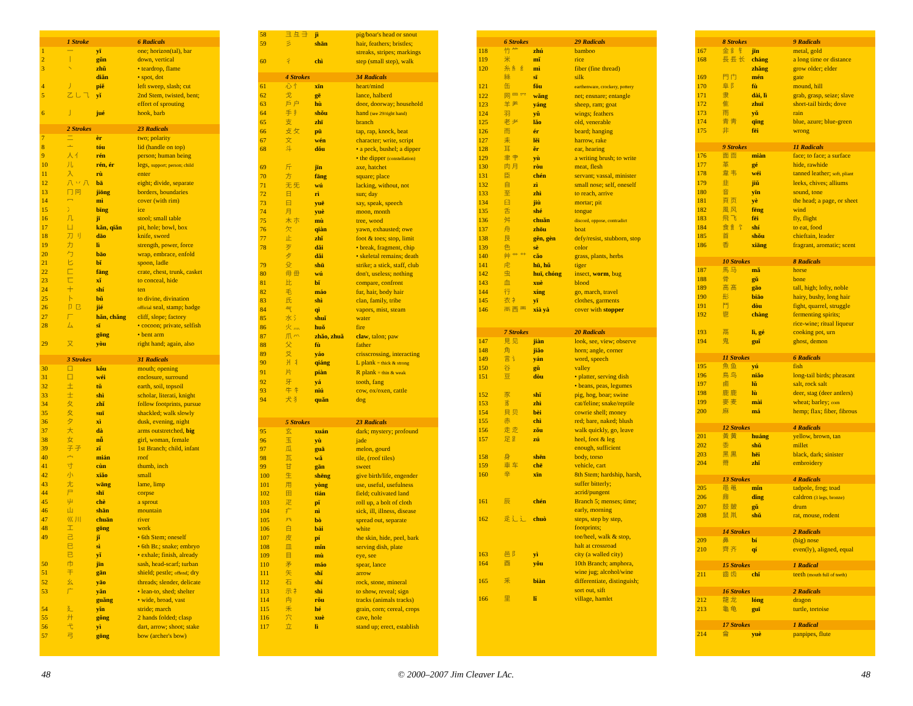| | 1 Stroke | | 6 Radicals |
| 1 | 一 | yī | one; horizon(tal), bar |
| 2 | 丨 | gǔn | down, vertical |
| 3 | 丶 | zhǔ | • teardrop, flame |
| | | diǎn | • spot, dot |
| 4 | 丿 | piě | left sweep, slash; cut |
| 5 | 乙 乚 ⺄ | yǐ | 2nd Stem, twisted, bent; |
| | | | effort of sprouting |
| 6 | 亅 | jué | hook, barb |
| | 2 Strokes | | 23 Radicals |
| 7 | 二 | èr | two; polarity |
| 8 | 亠 | tóu | lid (handle on top) |
| 9 | 人 亻 | rén | person; human being |
| 10 | 儿 | rén, ér | legs, support; person; child |
| 11 | 入 | rù | enter |
| 12 | 八 丷 八 | bā | eight; divide, separate |
| 13 | 冂 冋 | jiōng | borders, boundaries |
| 14 | 冖 | mì | cover (with rim) |
| 15 | 冫 | bīng | ice |
| 16 | 几 | jī | stool; small table |
| 17 | 凵 | kǎn, qiǎn | pit, hole; bowl, box |
| 18 | 刀 刂 | dāo | knife, sword |
| 19 | 力 | lì | strength, power, force |
| 20 | 勹 | bāo | wrap, embrace, enfold |
| 21 | 匕 | bǐ | spoon, ladle |
| 22 | 匚 | fāng | crate, chest, trunk, casket |
| 23 | 匸 | xǐ | to conceal, hide |
| 24 | 十 | shí | ten |
| 25 | 卜 | bǔ | to divine, divination |
| 26 | 卩 㔾 | jié | official seal, stamp; badge |
| 27 | 厂 | hǎn, chǎng | cliff, slope; factory |
| 28 | 厶 | sī | • cocoon; private, selfish |
| | | gōng | • bent arm |
| 29 | 又 | yòu | right hand; again, also |
| | 3 Strokes | | 31 Radicals |
| 30 | 口 | kǒu | mouth; opening |
| 31 | 囗 | wéi | enclosure, surround |
| 32 | 土 | tǔ | earth, soil, topsoil |
| 33 | 士 | shì | scholar, literati, knight |
| 34 | 夂 | zhǐ | follow footprints, pursue |
| 35 | 夊 | suī | shackled; walk slowly |
| 36 | 夕 | xì | dusk, evening, night |
| 37 | 大 | dà | arms outstretched, big |
| 38 | 女 | nǚ | girl, woman, female |
| 39 | 子 孑 | zǐ | 1st Branch; child, infant |
| 40 | 宀 | mián | roof |
| 41 | 寸 | cùn | thumb, inch |
| 42 | 小 | xiǎo | small |
| 43 | 尢 | wāng | lame, limp |
| 44 | 尸 | shī | corpse |
| 45 | 屮 | chè | a sprout |
| 46 | 山 | shān | mountain |
| 47 | 巛 川 | chuān | river |
| 48 | 工 | gōng | work |
| 49 | 己 | jǐ | • 6th Stem; oneself |
| | 巳 | sì | • 6th Br.; snake; embryo |
| | 已 | yǐ | • exhale; finish, already |
| 50 | 巾 | jīn | sash, head-scarf; turban |
| 51 | 干 | gān | shield; pestle; offend ; dry |
| 52 | 幺 | yāo | threads; slender, delicate |
| 53 | 广 | yǎn | • lean-to, shed; shelter |
| | | guǎng | • wide, broad, vast |
| 54 | 廴 | yǐn | stride; march |
| 55 | 廾 | gǒng | 2 hands folded; clasp |
| 56 | 弋 | yì | dart, arrow; shoot; stake |
| 57 | 弓 | gōng | bow (archer's bow) |
| 58 | 彐 彑 ⺕ | jì | pig/boar's head or snout |
| 59 | 彡 | shān | hair, feathers; bristles; |
| | | | streaks, stripes; markings |
| 60 | 彳 | chì | step (small step), walk |
| | 4 Strokes | | 34 Radicals |
| 61 | 心 忄 | xīn | heart/mind |
| 62 | 戈 | gē | lance, halberd |
| 63 | 戶 户 | hù | door, doorway; household |
| 64 | 手 扌 | shǒu | hand (see 29/right hand) |
| 65 | 支 | zhī | branch |
| 66 | 攴 攵 | pū | tap, rap, knock, beat |
| 67 | 文 | wén | character; write, script |
| 68 | 斗 | dǒu | • a peck, bushel; a dipper |
| | | | • the dipper (constellation) |
| 69 | 斤 | jīn | axe, hatchet |
| 70 | 方 | fāng | square; place |
| 71 | 无 旡 | wú | lacking, without, not |
| 72 | 日 | rì | sun; day |
| 73 | 曰 | yuē | say, speak, speech |
| 74 | 月 | yuè | moon, month |
| 75 | 木 朩 | mù | tree, wood |
| 76 | 欠 | qiàn | yawn, exhausted; owe |
| 77 | 止 | zhǐ | foot & toes; stop, limit |
| 78 | 歹 | dǎi | • break, fragment, chip |
| | 歺 | dǎi | • skeletal remains; death |
| 79 | 殳 | shū | strike; a stick, staff, club |
| 80 | 毋 毌 | wú | don't, useless; nothing |
| 81 | 比 | bǐ | compare, confront |
| 82 | 毛 | máo | fur, hair, body hair |
| 83 | 氏 | shì | clan, family, tribe |
| 84 | 气 | qì | vapors, mist, steam |
| 85 | 水 氵 | shuǐ | water |
| 86 | 火 灬 | huǒ | fire |
| 87 | 爪 爫 | zhǎo, zhuǎ | claw , talon; paw |
| 88 | 父 | fù | father |
| 89 | 爻 | yáo | crisscrossing, interacting |
| 90 | 爿 丬 | qiáng | L plank = thick & strong |
| 91 | 片 | piàn | R plank = thin & weak |
| 92 | 牙 | yá | tooth, fang |
| 93 | 牛 牜 | niú | cow, ox/oxen, cattle |
| 94 | 犬 犭 | quǎn | dog |
| | 5 Strokes | | 23 Radicals |
| 95 | 玄 | xuán | dark; mystery; profound |
| 96 | 玉 | yù | jade |
| 97 | 瓜 | guā | melon, gourd |
| 98 | 瓦 | wǎ | tile, (roof tiles) |
| 99 | 甘 | gān | sweet |
| 100 | 生 | shēng | give birth/life, engender |
| 101 | 用 | yòng | use, useful, usefulness |
| 102 | 田 | tián | field; cultivated land |
| 103 | 疋 | pǐ | roll up, a bolt of cloth |
| 104 | 疒 | nì | sick, ill, illness, disease |
| 105 | 癶 | bò | spread out, separate |
| 106 | 白 | bái | white |
| 107 | 皮 | pí | the skin, hide, peel, bark |
| 108 | 皿 | mǐn | serving dish, plate |
| 109 | 目 | mù | eye, see |
| 110 | 矛 | máo | spear, lance |
| 111 | 矢 | shǐ | arrow |
| 112 | 石 | shí | rock, stone, mineral |
| 113 | 示 礻 | shì | to show, reveal; sign |
| 114 | 禸 | rǒu | tracks (animals tracks) |
| 115 | 禾 | hé | grain, corn; cereal, crops |
| 116 | 穴 | xuè | cave, hole |
| 117 | 立 | lì | stand up; erect, establish |
| | 6 Strokes | | 29 Radicals |
| 118 | 竹 ⺮ | zhú | bamboo |
| 119 | 米 | mǐ | rice |
| 120 | 糸 糹 纟 | mì | fiber (fine thread) |
| | 絲 | sī | silk |
| 121 | 缶 | fǒu | earthenware, crockery, pottery |
| 122 | 网 罒 ⺳ | wǎng | net; ensnare; entangle |
| 123 | 羊 ⺶ | yáng | sheep, ram; goat |
| 124 | 羽 | yǔ | wings; feathers |
| 125 | 老 耂 | lǎo | old, venerable |
| 126 | 而 | ér | beard; hanging |
| 127 | 耒 | lěi | harrow, rake |
| 128 | 耳 | ěr | ear, hearing |
| 129 | 聿 ⺺ | yù | a writing brush; to write |
| 130 | 肉 月 | ròu | meat, flesh |
| 131 | 臣 | chén | servant; vassal, minister |
| 132 | 自 | zì | small nose; self, oneself |
| 133 | 至 | zhì | to reach, arrive |
| 134 | 臼 | jiù | mortar; pit |
| 135 | 舌 | shé | tongue |
| 136 | 舛 | chuǎn | discord, oppose, contradict |
| 137 | 舟 | zhōu | boat |
| 138 | 艮 | gěn, gèn | defy/resist, stubborn, stop |
| 139 | 色 | sè | color |
| 140 | 艸 艹 ⺿ | cǎo | grass, plants, herbs |
| 141 | 虍 | hū, hǔ | tiger |
| 142 | 虫 | huī, chóng | insect, worm , bug |
| 143 | 血 | xuè | blood |
| 144 | 行 | xíng | go, march, travel |
| 145 | 衣 衤 | yī | clothes, garments |
| 146 | 襾 西 覀 | xià yà | cover with stopper |
| | 7 Strokes | | 20 Radicals |
| 147 | 見 见 | jiàn | look, see, view; observe |
| 148 | 角 | jiǎo | horn; angle, corner |
| 149 | 言 讠 | yán | word, speech |
| 150 | 谷 | gǔ | valley |
| 151 | 豆 | dòu | • platter, serving dish |
| | | | • beans, peas, legumes |
| 152 | 豕 | shǐ | pig, hog, boar; swine |
| 153 | 豸 | zhì | cat/feline; snake/reptile |
| 154 | 貝 贝 | bèi | cowrie shell; money |
| 155 | 赤 | chì | red; bare, naked; blush |
| 156 | 走 赱 | zǒu | walk quickly, go, leave |
| 157 | 足 ⻊ | zú | heel, foot & leg |
| | | | enough, sufficient |
| 158 | 身 | shēn | body, torso |
| 159 | 車 车 | chē | vehicle, cart |
| 160 | 辛 | xīn | 8th Stem; hardship, harsh, |
| | | | suffer bitterly; |
| | | | acrid/pungent |
| 161 | 辰 | chén | Branch 5; menses; time; |
| | | | early, morning |
| 162 | 辵 辶 ⻌ | chuò | steps, step by step, |
| | | | footprints; |
| | | | toe/heel, walk & stop, |
| | | | halt at crossroad |
| 163 | 邑 阝 | yì | city (a walled city) |
| 164 | 酉 | yǒu | 10th Branch; amphora, |
| | | | wine jug; alcohol/wine |
| 165 | 釆 | biàn | differentiate, distinguish; |
| | | | sort out, sift |
| 166 | 里 | lǐ | village, hamlet |
| | 8 Strokes | | 9 Radicals |
| 167 | 金 釒 钅 | jīn | metal, gold |
| 168 | 長 镸 长 | cháng | a long time or distance |
| | | zhǎng | grow older; elder |
| 169 | 門 门 | mén | gate |
| 170 | 阜 阝 | fù | mound, hill |
| 171 | 隶 | dài, lì | grab, grasp, seize; slave |
| 172 | 隹 | zhuī | short-tail birds; dove |
| 173 | 雨 | yǔ | rain |
| 174 | 青 靑 | qīng | blue, azure; blue-green |
| 175 | 非 | fēi | wrong |
| | 9 Strokes | | 11 Radicals |
| 176 | 面 靣 | miàn | face; to face; a surface |
| 177 | 革 | gé | hide, rawhide |
| 178 | 韋 韦 | wéi | tanned leather; soft, pliant |
| 179 | 韭 | jiǔ | leeks, chives; alliums |
| 180 | 音 | yīn | sound, tone |
| 181 | 頁 页 | yè | the head; a page, or sheet |
| 182 | 風 风 | fēng | wind |
| 183 | 飛 飞 | fēi | fly, flight |
| 184 | 食 飠 饣 | shí | to eat, food |
| 185 | 首 | shǒu | chieftain, leader |
| 186 | 香 | xiāng | fragrant, aromatic; scent |
| | 10 Strokes | | 8 Radicals |
| 187 | 馬 马 | mǎ | horse |
| 188 | 骨 | gǔ | bone |
| 189 | 高 髙 | gāo | tall, high; lofty, noble |
| 190 | 髟 | biāo | hairy, bushy, long hair |
| 191 | 鬥 | dòu | fight, quarrel, struggle |
| 192 | 鬯 | chàng | fermenting spirits; |
| | | | rice-wine; ritual liqueur |
| 193 | 鬲 | lì, gé | cooking pot, urn |
| 194 | 鬼 | guǐ | ghost, demon |
| | 11 Strokes | | 6 Radicals |
| 195 | 魚 鱼 | yú | fish |
| 196 | 鳥 鸟 | niǎo | long-tail birds; pheasant |
| 197 | 鹵 | lǔ | salt, rock salt |
| 198 | 鹿 鹿 | lù | deer, stag (deer antlers) |
| 199 | 麥 麦 | mài | wheat; barley; corn |
| 200 | 麻 | má | hemp; flax; fiber, fibrous |
| | 12 Strokes | | 4 Radicals |
| 201 | 黃 黄 | huáng | yellow, brown, tan |
| 202 | 黍 | shǔ | millet |
| 203 | 黑 黒 | hēi | black, dark; sinister |
| 204 | 黹 | zhǐ | embroidery |
| | 13 Strokes | | 4 Radicals |
| 205 | 黽 黾 | mǐn | tadpole, frog; toad |
| 206 | 鼎 | dǐng | caldron (3 legs, bronze) |
| 207 | 鼓 皷 | gǔ | drum |
| 208 | 鼠 鼡 | shǔ | rat, mouse, rodent |
| | 14 Strokes | | 2 Radicals |
| 209 | 鼻 | bí | (big) nose |
| 210 | 齊 齐 | qí | even(ly), aligned, equal |
| | 15 Strokes | | 1 Radical |
| 211 | 齒 齿 | chǐ | teeth (mouth full of teeth) |
| | 16 Strokes | | 2 Radicals |
| 212 | 龍 龙 | lóng | dragon |
| 213 | 龜 龟 | guī | turtle, tortoise |
| | 17 Strokes | | 1 Radical |
| 214 | 龠 | yuè | panpipes, flute |
48 © 2000–2007 Jim Cleaver LAc. 48